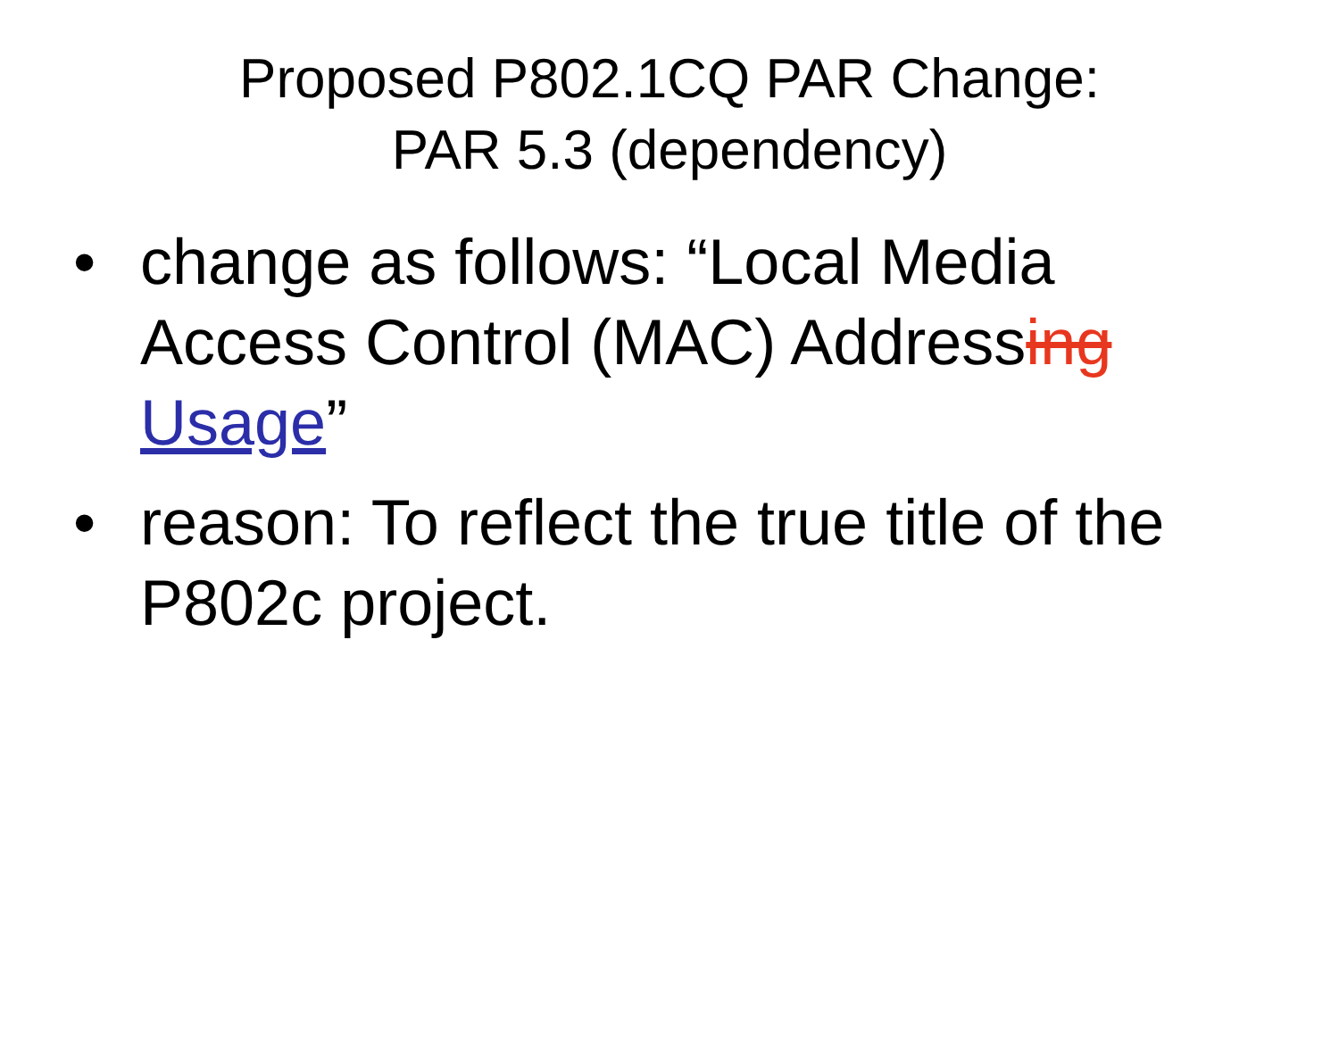Proposed P802.1CQ PAR Change:
PAR 5.3 (dependency)
• change as follows: “Local Media Access Control (MAC) Addressing Usage”
• reason: To reflect the true title of the P802c project.